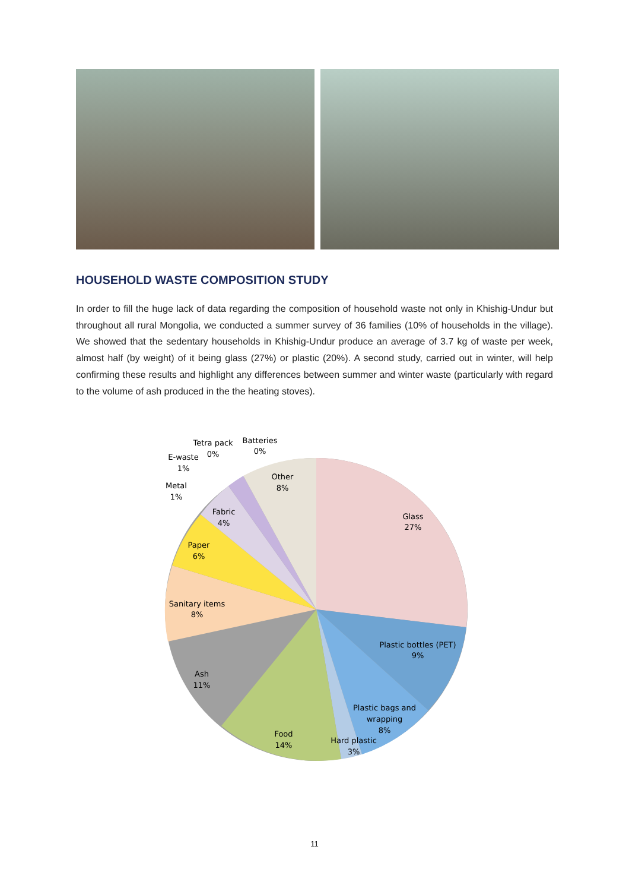HOUSEHOLD WASTE COMPOSITION STUDY
In order to fill the huge lack of data regarding the composition of household waste not only in Khishig-Undur but throughout all rural Mongolia, we conducted a summer survey of 36 families (10% of households in the village). We showed that the sedentary households in Khishig-Undur produce an average of 3.7 kg of waste per week, almost half (by weight) of it being glass (27%) or plastic (20%). A second study, carried out in winter, will help confirming these results and highlight any differences between summer and winter waste (particularly with regard to the volume of ash produced in the the heating stoves).
Glass
27%
Plastic bottles (PET)
9%
Plastic bags and
wrapping
8%
Hard plastic
3%
Food
14%
Ash
11%
Sanitary items
8%
Paper
6%
Fabric
4%
Metal
1%
E-waste
1%
Tetra pack
0%
Batteries
0%
Other
8%
11